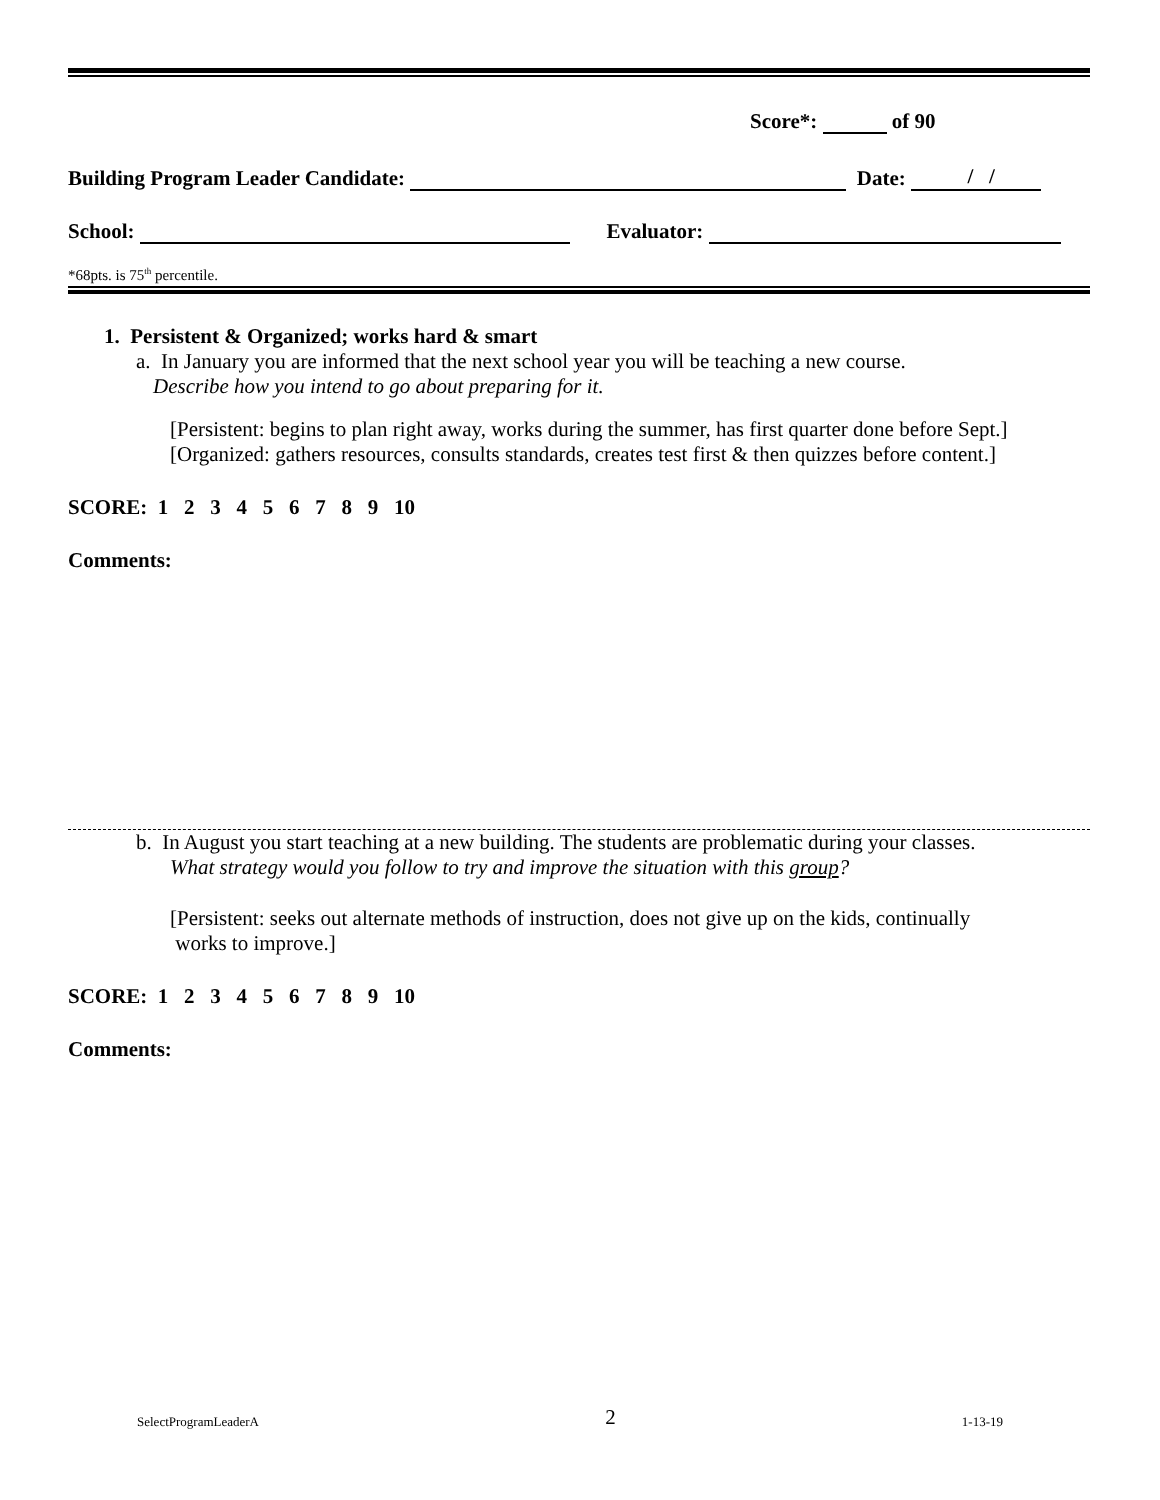Score*: of 90
Building Program Leader Candidate: Date: / /
School: Evaluator:
*68pts. is 75<sup>th</sup> percentile.
1. Persistent & Organized; works hard & smart
a. In January you are informed that the next school year you will be teaching a new course.
Describe how you intend to go about preparing for it.
[Persistent: begins to plan right away, works during the summer, has first quarter done before Sept.]
[Organized: gathers resources, consults standards, creates test first & then quizzes before content.]
SCORE: 1 2 3 4 5 6 7 8 9 10
Comments:
b. In August you start teaching at a new building. The students are problematic during your classes.
What strategy would you follow to try and improve the situation with this group?
[Persistent: seeks out alternate methods of instruction, does not give up on the kids, continually
works to improve.]
SCORE: 1 2 3 4 5 6 7 8 9 10
Comments:
SelectProgramLeaderA 2 1-13-19